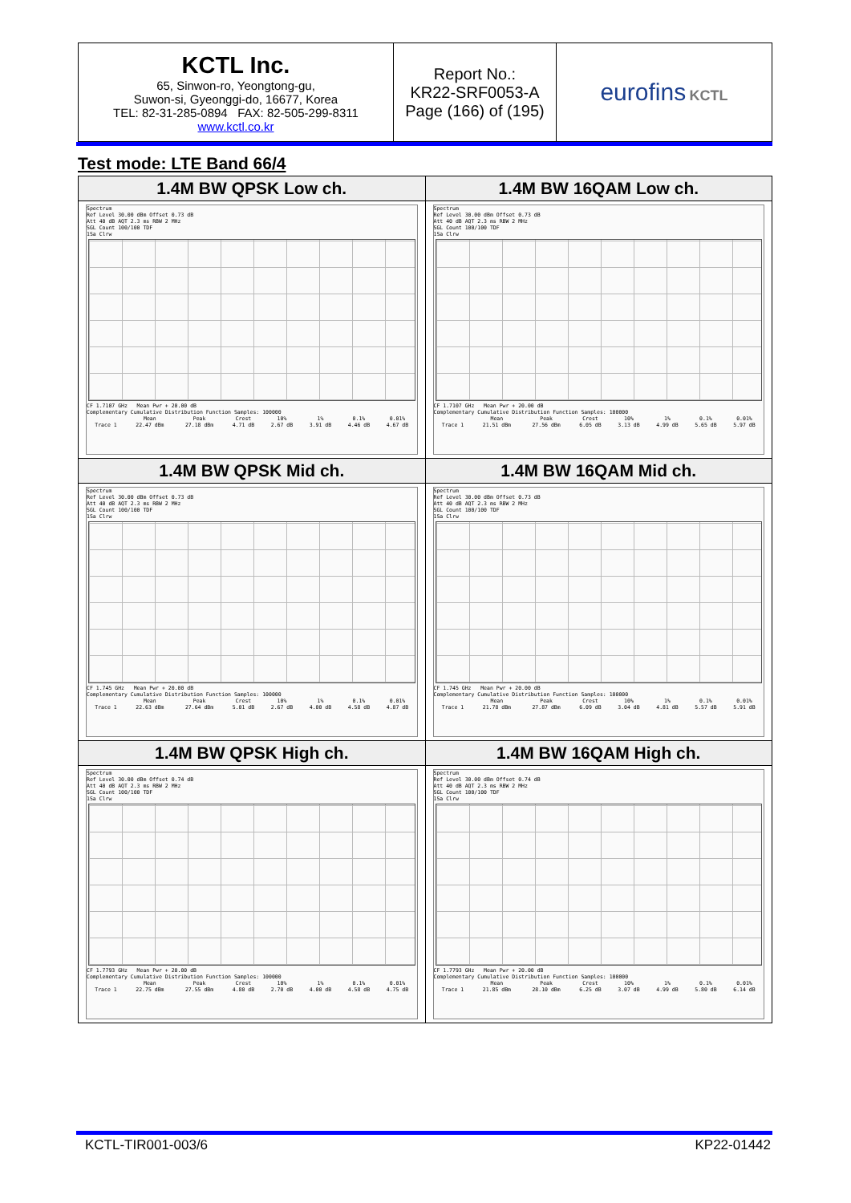| KCTL Inc. 65, Sinwon-ro, Yeongtong-gu, Suwon-si, Gyeonggi-do, 16677, Korea TEL: 82-31-285-0894 FAX: 82-505-299-8311 www.kctl.co.kr | Report No.: KR22-SRF0053-A Page (166) of (195) | eurofins KCTL |
Test mode: LTE Band 66/4
| 1.4M BW QPSK Low ch. Spectrum Ref Level 30.00 dBm Offset 0.73 dB Att 40 dB AQT 2.3 ms RBW 2 MHz SGL Count 100/100 TDF 1Sa Clrw CF 1.7107 GHz Mean Pwr + 20.00 dB Complementary Cumulative Distribution Function Samples: 100000 / / Mean / Peak / Crest / 10% / 1% / 0.1% / 0.01% / / Trace 1 / 22.47 dBm / 27.18 dBm / 4.71 dB / 2.67 dB / 3.91 dB / 4.46 dB / 4.67 dB / | 1.4M BW 16QAM Low ch. Spectrum Ref Level 30.00 dBm Offset 0.73 dB Att 40 dB AQT 2.3 ms RBW 2 MHz SGL Count 100/100 TDF 1Sa Clrw CF 1.7107 GHz Mean Pwr + 20.00 dB Complementary Cumulative Distribution Function Samples: 100000 / / Mean / Peak / Crest / 10% / 1% / 0.1% / 0.01% / / Trace 1 / 21.51 dBm / 27.56 dBm / 6.05 dB / 3.13 dB / 4.99 dB / 5.65 dB / 5.97 dB / |
| 1.4M BW QPSK Mid ch. Spectrum Ref Level 30.00 dBm Offset 0.73 dB Att 40 dB AQT 2.3 ms RBW 2 MHz SGL Count 100/100 TDF 1Sa Clrw CF 1.745 GHz Mean Pwr + 20.00 dB Complementary Cumulative Distribution Function Samples: 100000 / / Mean / Peak / Crest / 10% / 1% / 0.1% / 0.01% / / Trace 1 / 22.63 dBm / 27.64 dBm / 5.01 dB / 2.67 dB / 4.00 dB / 4.58 dB / 4.87 dB / | 1.4M BW 16QAM Mid ch. Spectrum Ref Level 30.00 dBm Offset 0.73 dB Att 40 dB AQT 2.3 ms RBW 2 MHz SGL Count 100/100 TDF 1Sa Clrw CF 1.745 GHz Mean Pwr + 20.00 dB Complementary Cumulative Distribution Function Samples: 100000 / / Mean / Peak / Crest / 10% / 1% / 0.1% / 0.01% / / Trace 1 / 21.78 dBm / 27.87 dBm / 6.09 dB / 3.04 dB / 4.81 dB / 5.57 dB / 5.91 dB / |
| 1.4M BW QPSK High ch. Spectrum Ref Level 30.00 dBm Offset 0.74 dB Att 40 dB AQT 2.3 ms RBW 2 MHz SGL Count 100/100 TDF 1Sa Clrw CF 1.7793 GHz Mean Pwr + 20.00 dB Complementary Cumulative Distribution Function Samples: 100000 / / Mean / Peak / Crest / 10% / 1% / 0.1% / 0.01% / / Trace 1 / 22.75 dBm / 27.55 dBm / 4.80 dB / 2.70 dB / 4.00 dB / 4.58 dB / 4.75 dB / | 1.4M BW 16QAM High ch. Spectrum Ref Level 30.00 dBm Offset 0.74 dB Att 40 dB AQT 2.3 ms RBW 2 MHz SGL Count 100/100 TDF 1Sa Clrw CF 1.7793 GHz Mean Pwr + 20.00 dB Complementary Cumulative Distribution Function Samples: 100000 / / Mean / Peak / Crest / 10% / 1% / 0.1% / 0.01% / / Trace 1 / 21.85 dBm / 28.10 dBm / 6.25 dB / 3.07 dB / 4.99 dB / 5.80 dB / 6.14 dB / |
KCTL-TIR001-003/6 KP22-01442